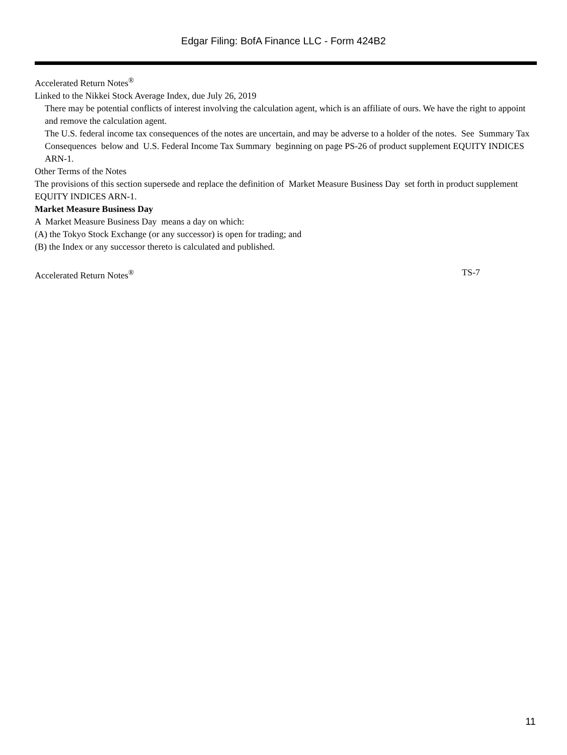Edgar Filing: BofA Finance LLC - Form 424B2
Accelerated Return Notes<sup>®</sup>
Linked to the Nikkei Stock Average Index, due July 26, 2019
There may be potential conflicts of interest involving the calculation agent, which is an affiliate of ours. We have the right to appoint and remove the calculation agent.
The U.S. federal income tax consequences of the notes are uncertain, and may be adverse to a holder of the notes. See Summary Tax Consequences below and U.S. Federal Income Tax Summary beginning on page PS-26 of product supplement EQUITY INDICES ARN-1.
Other Terms of the Notes
The provisions of this section supersede and replace the definition of Market Measure Business Day set forth in product supplement EQUITY INDICES ARN-1.
Market Measure Business Day
A Market Measure Business Day means a day on which:
(A) the Tokyo Stock Exchange (or any successor) is open for trading; and
(B) the Index or any successor thereto is calculated and published.
Accelerated Return Notes<sup>®</sup> TS-7
11